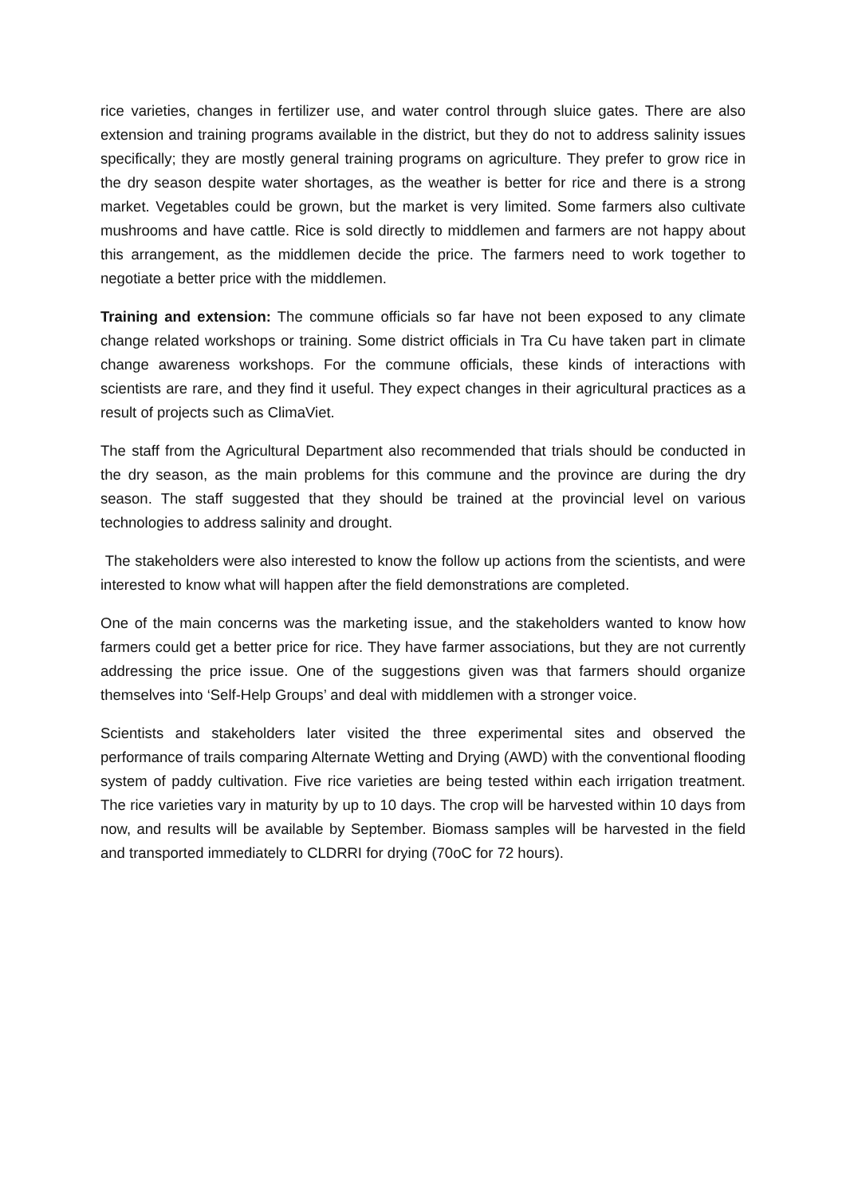rice varieties, changes in fertilizer use, and water control through sluice gates. There are also extension and training programs available in the district, but they do not to address salinity issues specifically; they are mostly general training programs on agriculture. They prefer to grow rice in the dry season despite water shortages, as the weather is better for rice and there is a strong market. Vegetables could be grown, but the market is very limited. Some farmers also cultivate mushrooms and have cattle. Rice is sold directly to middlemen and farmers are not happy about this arrangement, as the middlemen decide the price. The farmers need to work together to negotiate a better price with the middlemen.
Training and extension: The commune officials so far have not been exposed to any climate change related workshops or training. Some district officials in Tra Cu have taken part in climate change awareness workshops. For the commune officials, these kinds of interactions with scientists are rare, and they find it useful. They expect changes in their agricultural practices as a result of projects such as ClimaViet.
The staff from the Agricultural Department also recommended that trials should be conducted in the dry season, as the main problems for this commune and the province are during the dry season. The staff suggested that they should be trained at the provincial level on various technologies to address salinity and drought.
The stakeholders were also interested to know the follow up actions from the scientists, and were interested to know what will happen after the field demonstrations are completed.
One of the main concerns was the marketing issue, and the stakeholders wanted to know how farmers could get a better price for rice. They have farmer associations, but they are not currently addressing the price issue. One of the suggestions given was that farmers should organize themselves into ‘Self-Help Groups’ and deal with middlemen with a stronger voice.
Scientists and stakeholders later visited the three experimental sites and observed the performance of trails comparing Alternate Wetting and Drying (AWD) with the conventional flooding system of paddy cultivation. Five rice varieties are being tested within each irrigation treatment. The rice varieties vary in maturity by up to 10 days. The crop will be harvested within 10 days from now, and results will be available by September. Biomass samples will be harvested in the field and transported immediately to CLDRRI for drying (70oC for 72 hours).